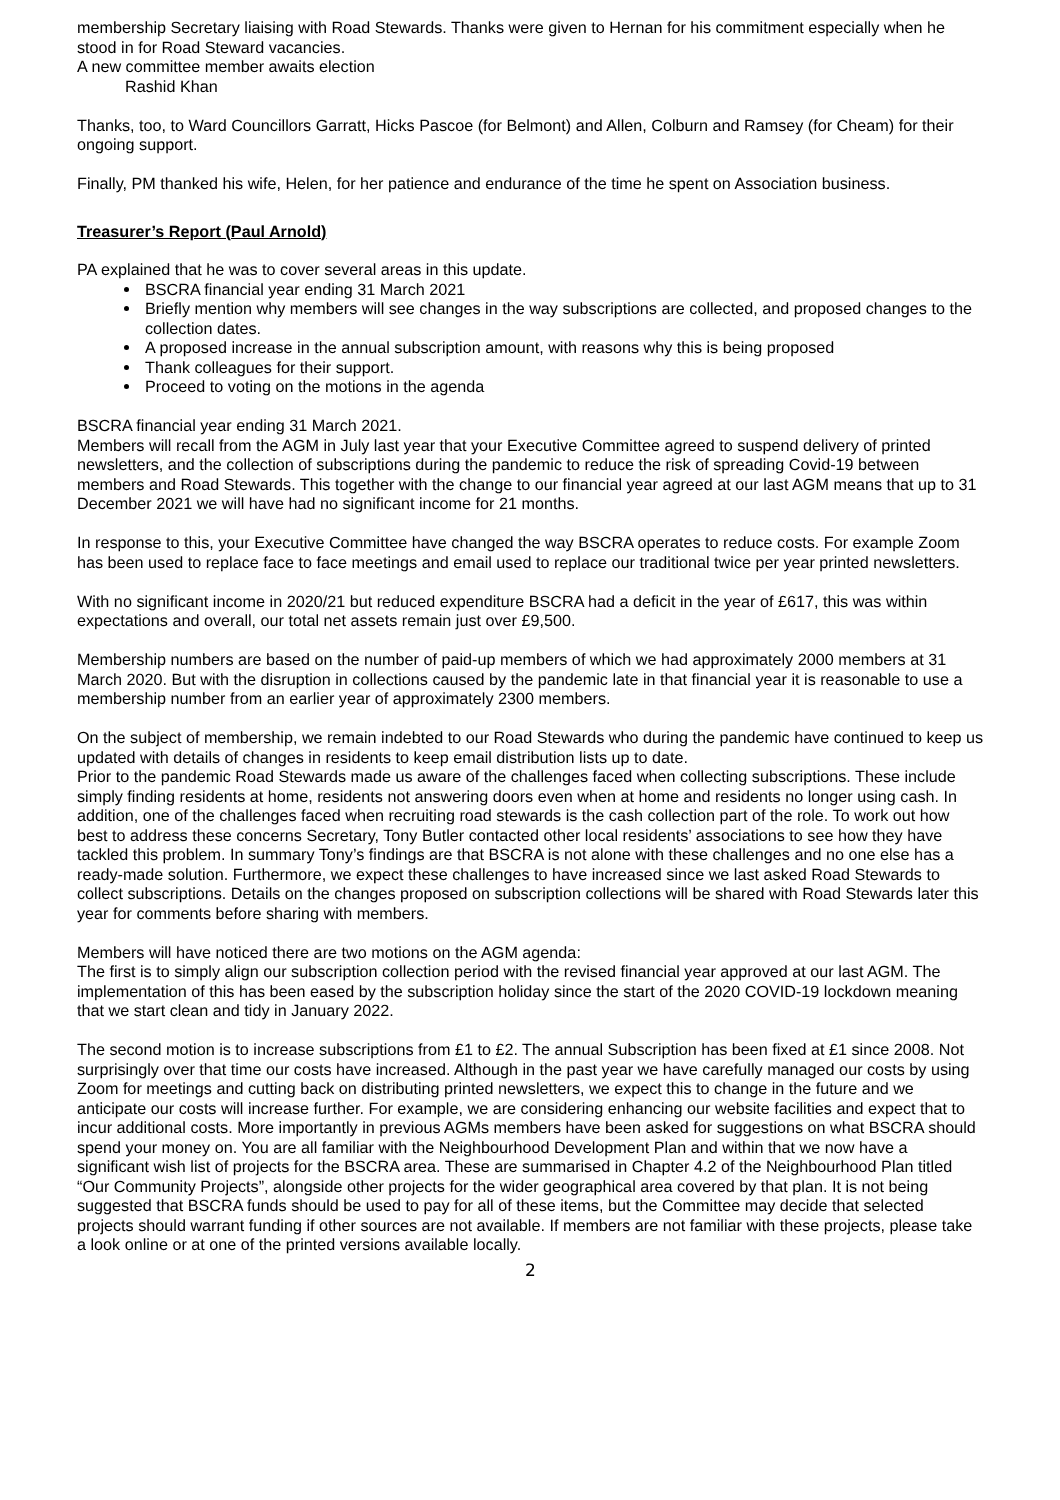membership Secretary liaising with Road Stewards. Thanks were given to Hernan for his commitment especially when he stood in for Road Steward vacancies.
A new committee member awaits election
Rashid Khan
Thanks, too, to Ward Councillors Garratt, Hicks Pascoe (for Belmont) and Allen, Colburn and Ramsey (for Cheam) for their ongoing support.
Finally, PM thanked his wife, Helen, for her patience and endurance of the time he spent on Association business.
Treasurer’s Report (Paul Arnold)
PA explained that he was to cover several areas in this update.
BSCRA financial year ending 31 March 2021
Briefly mention why members will see changes in the way subscriptions are collected, and proposed changes to the collection dates.
A proposed increase in the annual subscription amount, with reasons why this is being proposed
Thank colleagues for their support.
Proceed to voting on the motions in the agenda
BSCRA financial year ending 31 March 2021.
Members will recall from the AGM in July last year that your Executive Committee agreed to suspend delivery of printed newsletters, and the collection of subscriptions during the pandemic to reduce the risk of spreading Covid-19 between members and Road Stewards. This together with the change to our financial year agreed at our last AGM means that up to 31 December 2021 we will have had no significant income for 21 months.
In response to this, your Executive Committee have changed the way BSCRA operates to reduce costs. For example Zoom has been used to replace face to face meetings and email used to replace our traditional twice per year printed newsletters.
With no significant income in 2020/21 but reduced expenditure BSCRA had a deficit in the year of £617, this was within expectations and overall, our total net assets remain just over £9,500.
Membership numbers are based on the number of paid-up members of which we had approximately 2000 members at 31 March 2020. But with the disruption in collections caused by the pandemic late in that financial year it is reasonable to use a membership number from an earlier year of approximately 2300 members.
On the subject of membership, we remain indebted to our Road Stewards who during the pandemic have continued to keep us updated with details of changes in residents to keep email distribution lists up to date.
Prior to the pandemic Road Stewards made us aware of the challenges faced when collecting subscriptions. These include simply finding residents at home, residents not answering doors even when at home and residents no longer using cash. In addition, one of the challenges faced when recruiting road stewards is the cash collection part of the role. To work out how best to address these concerns Secretary, Tony Butler contacted other local residents’ associations to see how they have tackled this problem. In summary Tony’s findings are that BSCRA is not alone with these challenges and no one else has a ready-made solution. Furthermore, we expect these challenges to have increased since we last asked Road Stewards to collect subscriptions. Details on the changes proposed on subscription collections will be shared with Road Stewards later this year for comments before sharing with members.
Members will have noticed there are two motions on the AGM agenda:
The first is to simply align our subscription collection period with the revised financial year approved at our last AGM. The implementation of this has been eased by the subscription holiday since the start of the 2020 COVID-19 lockdown meaning that we start clean and tidy in January 2022.
The second motion is to increase subscriptions from £1 to £2. The annual Subscription has been fixed at £1 since 2008. Not surprisingly over that time our costs have increased. Although in the past year we have carefully managed our costs by using Zoom for meetings and cutting back on distributing printed newsletters, we expect this to change in the future and we anticipate our costs will increase further. For example, we are considering enhancing our website facilities and expect that to incur additional costs. More importantly in previous AGMs members have been asked for suggestions on what BSCRA should spend your money on. You are all familiar with the Neighbourhood Development Plan and within that we now have a significant wish list of projects for the BSCRA area. These are summarised in Chapter 4.2 of the Neighbourhood Plan titled “Our Community Projects”, alongside other projects for the wider geographical area covered by that plan. It is not being suggested that BSCRA funds should be used to pay for all of these items, but the Committee may decide that selected projects should warrant funding if other sources are not available. If members are not familiar with these projects, please take a look online or at one of the printed versions available locally.
2